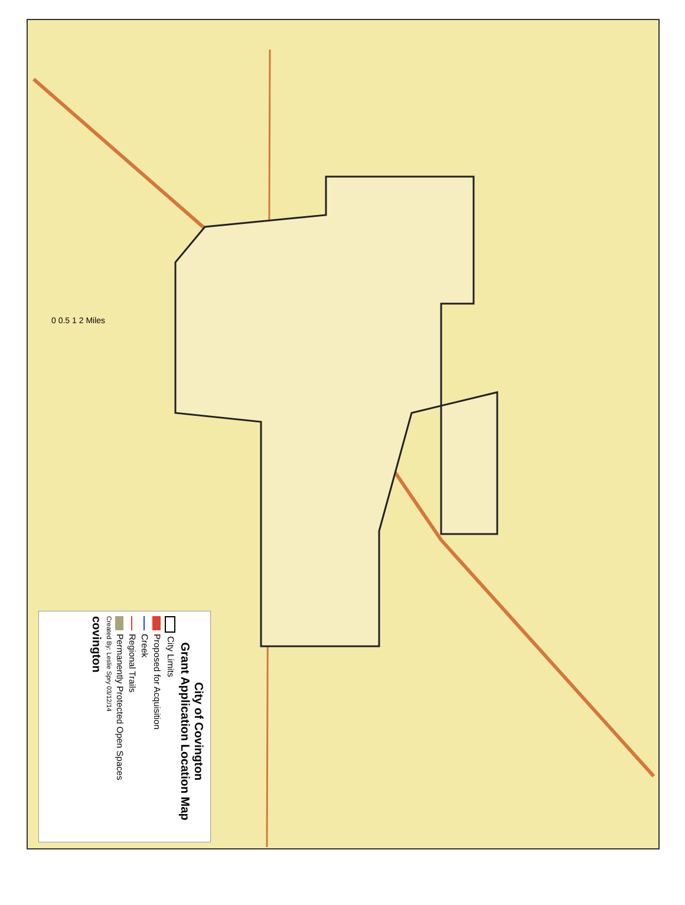City of Covington
Grant Application Location Map
City Limits
Proposed for Acquisition
Creek
Regional Trails
Permanently Protected Open Spaces
Created By: Leslie Spry 03/12/14
covington
0 0.5 1 2 Miles